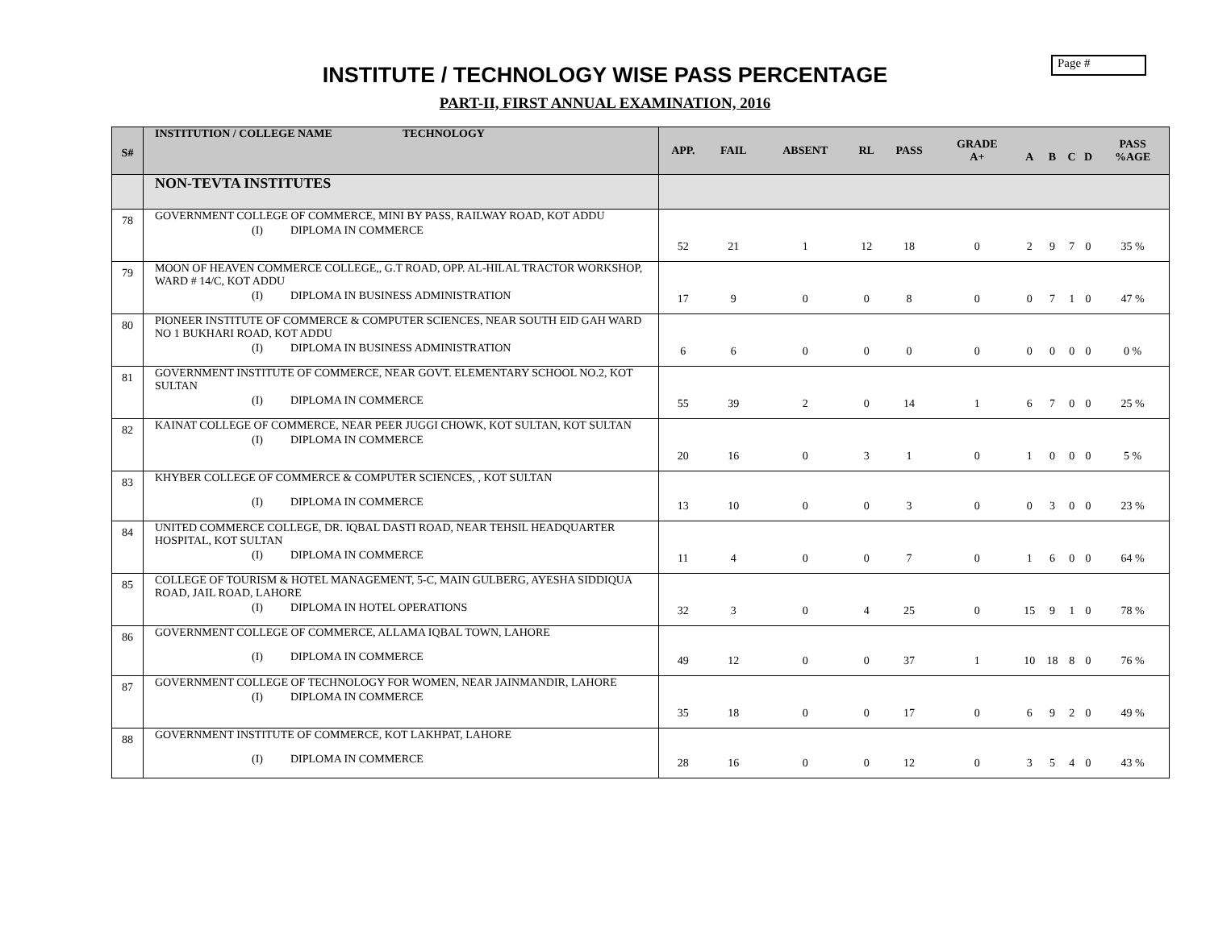Page #
INSTITUTE / TECHNOLOGY WISE PASS PERCENTAGE
PART-II, FIRST ANNUAL EXAMINATION, 2016
| S# | INSTITUTION / COLLEGE NAME TECHNOLOGY | APP. | FAIL | ABSENT | RL | PASS | GRADE A+ | A | B | C | D | PASS %AGE |
| --- | --- | --- | --- | --- | --- | --- | --- | --- | --- | --- | --- | --- |
| | NON-TEVTA INSTITUTES | | | | | | | | | | | |
| 78 | GOVERNMENT COLLEGE OF COMMERCE, MINI BY PASS, RAILWAY ROAD, KOT ADDU (I) DIPLOMA IN COMMERCE | 52 | 21 | 1 | 12 | 18 | 0 | 2 | 9 | 7 | 0 | 35 % |
| 79 | MOON OF HEAVEN COMMERCE COLLEGE,, G.T ROAD, OPP. AL-HILAL TRACTOR WORKSHOP, WARD # 14/C, KOT ADDU (I) DIPLOMA IN BUSINESS ADMINISTRATION | 17 | 9 | 0 | 0 | 8 | 0 | 0 | 7 | 1 | 0 | 47 % |
| 80 | PIONEER INSTITUTE OF COMMERCE & COMPUTER SCIENCES, NEAR SOUTH EID GAH WARD NO 1 BUKHARI ROAD, KOT ADDU (I) DIPLOMA IN BUSINESS ADMINISTRATION | 6 | 6 | 0 | 0 | 0 | 0 | 0 | 0 | 0 | 0 | 0 % |
| 81 | GOVERNMENT INSTITUTE OF COMMERCE, NEAR GOVT. ELEMENTARY SCHOOL NO.2, KOT SULTAN (I) DIPLOMA IN COMMERCE | 55 | 39 | 2 | 0 | 14 | 1 | 6 | 7 | 0 | 0 | 25 % |
| 82 | KAINAT COLLEGE OF COMMERCE, NEAR PEER JUGGI CHOWK, KOT SULTAN, KOT SULTAN (I) DIPLOMA IN COMMERCE | 20 | 16 | 0 | 3 | 1 | 0 | 1 | 0 | 0 | 0 | 5 % |
| 83 | KHYBER COLLEGE OF COMMERCE & COMPUTER SCIENCES, , KOT SULTAN (I) DIPLOMA IN COMMERCE | 13 | 10 | 0 | 0 | 3 | 0 | 0 | 3 | 0 | 0 | 23 % |
| 84 | UNITED COMMERCE COLLEGE, DR. IQBAL DASTI ROAD, NEAR TEHSIL HEADQUARTER HOSPITAL, KOT SULTAN (I) DIPLOMA IN COMMERCE | 11 | 4 | 0 | 0 | 7 | 0 | 1 | 6 | 0 | 0 | 64 % |
| 85 | COLLEGE OF TOURISM & HOTEL MANAGEMENT, 5-C, MAIN GULBERG, AYESHA SIDDIQUA ROAD, JAIL ROAD, LAHORE (I) DIPLOMA IN HOTEL OPERATIONS | 32 | 3 | 0 | 4 | 25 | 0 | 15 | 9 | 1 | 0 | 78 % |
| 86 | GOVERNMENT COLLEGE OF COMMERCE, ALLAMA IQBAL TOWN, LAHORE (I) DIPLOMA IN COMMERCE | 49 | 12 | 0 | 0 | 37 | 1 | 10 | 18 | 8 | 0 | 76 % |
| 87 | GOVERNMENT COLLEGE OF TECHNOLOGY FOR WOMEN, NEAR JAINMANDIR, LAHORE (I) DIPLOMA IN COMMERCE | 35 | 18 | 0 | 0 | 17 | 0 | 6 | 9 | 2 | 0 | 49 % |
| 88 | GOVERNMENT INSTITUTE OF COMMERCE, KOT LAKHPAT, LAHORE (I) DIPLOMA IN COMMERCE | 28 | 16 | 0 | 0 | 12 | 0 | 3 | 5 | 4 | 0 | 43 % |